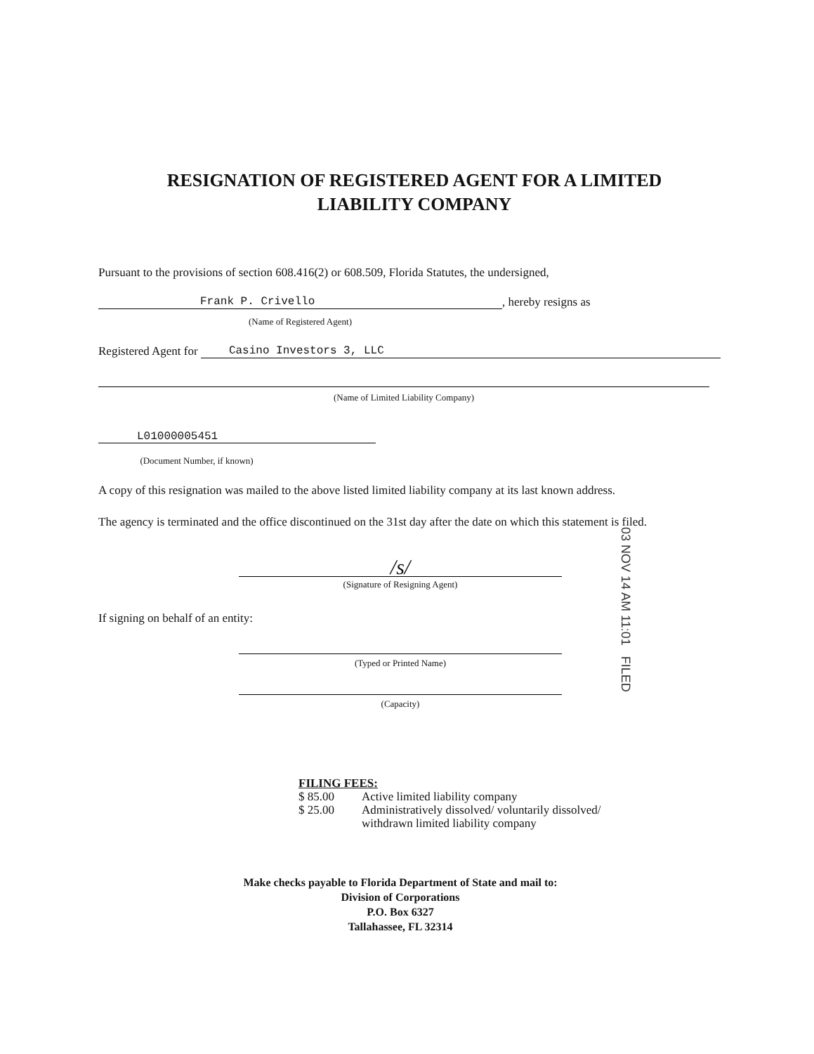RESIGNATION OF REGISTERED AGENT FOR A LIMITED
LIABILITY COMPANY
Pursuant to the provisions of section 608.416(2) or 608.509, Florida Statutes, the undersigned,
Frank P. Crivello , hereby resigns as
(Name of Registered Agent)
Registered Agent for Casino Investors 3, LLC
(Name of Limited Liability Company)
L01000005451
(Document Number, if known)
A copy of this resignation was mailed to the above listed limited liability company at its last known address.
The agency is terminated and the office discontinued on the 31st day after the date on which this statement is filed.
/s/
(Signature of Resigning Agent)
If signing on behalf of an entity:
(Typed or Printed Name)
(Capacity)
03 NOV 14 AM 11:01 FILED
FILING FEES:
$ 85.00 Active limited liability company
$ 25.00 Administratively dissolved/ voluntarily dissolved/
withdrawn limited liability company
Make checks payable to Florida Department of State and mail to:
Division of Corporations
P.O. Box 6327
Tallahassee, FL 32314